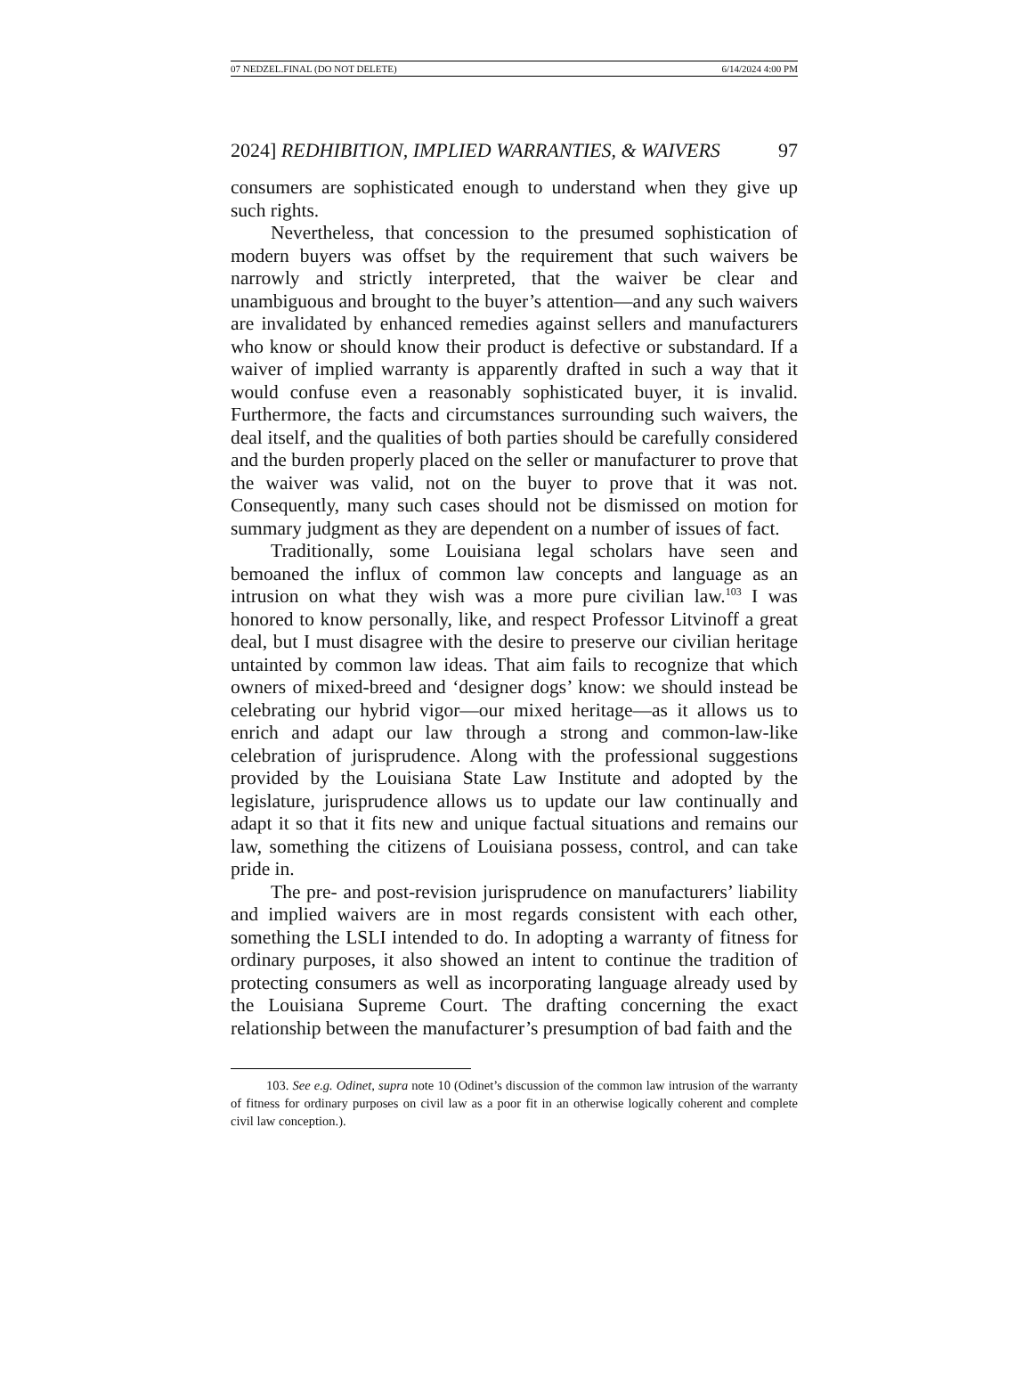07 NEDZEL.FINAL (DO NOT DELETE) 6/14/2024 4:00 PM
2024] REDHIBITION, IMPLIED WARRANTIES, & WAIVERS 97
consumers are sophisticated enough to understand when they give up such rights.
Nevertheless, that concession to the presumed sophistication of modern buyers was offset by the requirement that such waivers be narrowly and strictly interpreted, that the waiver be clear and unambiguous and brought to the buyer’s attention—and any such waivers are invalidated by enhanced remedies against sellers and manufacturers who know or should know their product is defective or substandard. If a waiver of implied warranty is apparently drafted in such a way that it would confuse even a reasonably sophisticated buyer, it is invalid. Furthermore, the facts and circumstances surrounding such waivers, the deal itself, and the qualities of both parties should be carefully considered and the burden properly placed on the seller or manufacturer to prove that the waiver was valid, not on the buyer to prove that it was not. Consequently, many such cases should not be dismissed on motion for summary judgment as they are dependent on a number of issues of fact.
Traditionally, some Louisiana legal scholars have seen and bemoaned the influx of common law concepts and language as an intrusion on what they wish was a more pure civilian law.<sup>103</sup> I was honored to know personally, like, and respect Professor Litvinoff a great deal, but I must disagree with the desire to preserve our civilian heritage untainted by common law ideas. That aim fails to recognize that which owners of mixed-breed and ‘designer dogs’ know: we should instead be celebrating our hybrid vigor—our mixed heritage—as it allows us to enrich and adapt our law through a strong and common-law-like celebration of jurisprudence. Along with the professional suggestions provided by the Louisiana State Law Institute and adopted by the legislature, jurisprudence allows us to update our law continually and adapt it so that it fits new and unique factual situations and remains our law, something the citizens of Louisiana possess, control, and can take pride in.
The pre- and post-revision jurisprudence on manufacturers’ liability and implied waivers are in most regards consistent with each other, something the LSLI intended to do. In adopting a warranty of fitness for ordinary purposes, it also showed an intent to continue the tradition of protecting consumers as well as incorporating language already used by the Louisiana Supreme Court. The drafting concerning the exact relationship between the manufacturer’s presumption of bad faith and the
103. See e.g. Odinet, supra note 10 (Odinet’s discussion of the common law intrusion of the warranty of fitness for ordinary purposes on civil law as a poor fit in an otherwise logically coherent and complete civil law conception.).